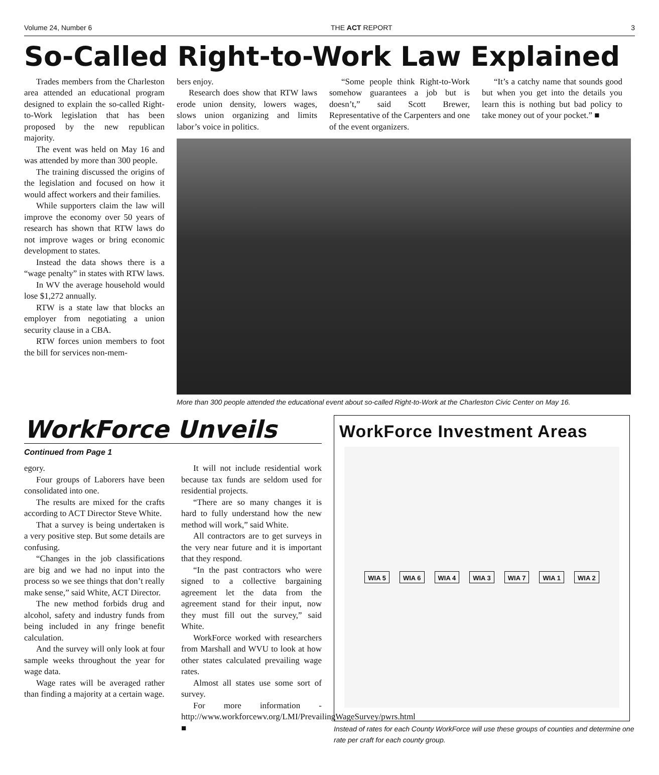Volume 24, Number 6 THE ACT REPORT 3
So-Called Right-to-Work Law Explained
Trades members from the Charleston area attended an educational program designed to explain the so-called Right-to-Work legislation that has been proposed by the new republican majority.
The event was held on May 16 and was attended by more than 300 people.
The training discussed the origins of the legislation and focused on how it would affect workers and their families.
While supporters claim the law will improve the economy over 50 years of research has shown that RTW laws do not improve wages or bring economic development to states.
Instead the data shows there is a “wage penalty” in states with RTW laws.
In WV the average household would lose $1,272 annually.
RTW is a state law that blocks an employer from negotiating a union security clause in a CBA.
RTW forces union members to foot the bill for services non-mem-
bers enjoy.
Research does show that RTW laws erode union density, lowers wages, slows union organizing and limits labor’s voice in politics.
“Some people think Right-to-Work somehow guarantees a job but is doesn’t,” said Scott Brewer, Representative of the Carpenters and one of the event organizers.
“It’s a catchy name that sounds good but when you get into the details you learn this is nothing but bad policy to take money out of your pocket.” ■
More than 300 people attended the educational event about so-called Right-to-Work at the Charleston Civic Center on May 16.
WorkForce Unveils
Continued from Page 1
egory.
Four groups of Laborers have been consolidated into one.
The results are mixed for the crafts according to ACT Director Steve White.
That a survey is being undertaken is a very positive step. But some details are confusing.
“Changes in the job classifications are big and we had no input into the process so we see things that don’t really make sense,” said White, ACT Director.
The new method forbids drug and alcohol, safety and industry funds from being included in any fringe benefit calculation.
And the survey will only look at four sample weeks throughout the year for wage data.
Wage rates will be averaged rather than finding a majority at a certain wage.
It will not include residential work because tax funds are seldom used for residential projects.
“There are so many changes it is hard to fully understand how the new method will work,” said White.
All contractors are to get surveys in the very near future and it is important that they respond.
“In the past contractors who were signed to a collective bargaining agreement let the data from the agreement stand for their input, now they must fill out the survey,” said White.
WorkForce worked with researchers from Marshall and WVU to look at how other states calculated prevailing wage rates.
Almost all states use some sort of survey.
For more information - http://www.workforcewv.org/LMI/PrevailingWageSurvey/pwrs.html ■
WorkForce Investment Areas
WIA 5 WIA 6 WIA 4 WIA 3 WIA 7 WIA 1 WIA 2
Instead of rates for each County WorkForce will use these groups of counties and determine one rate per craft for each county group.